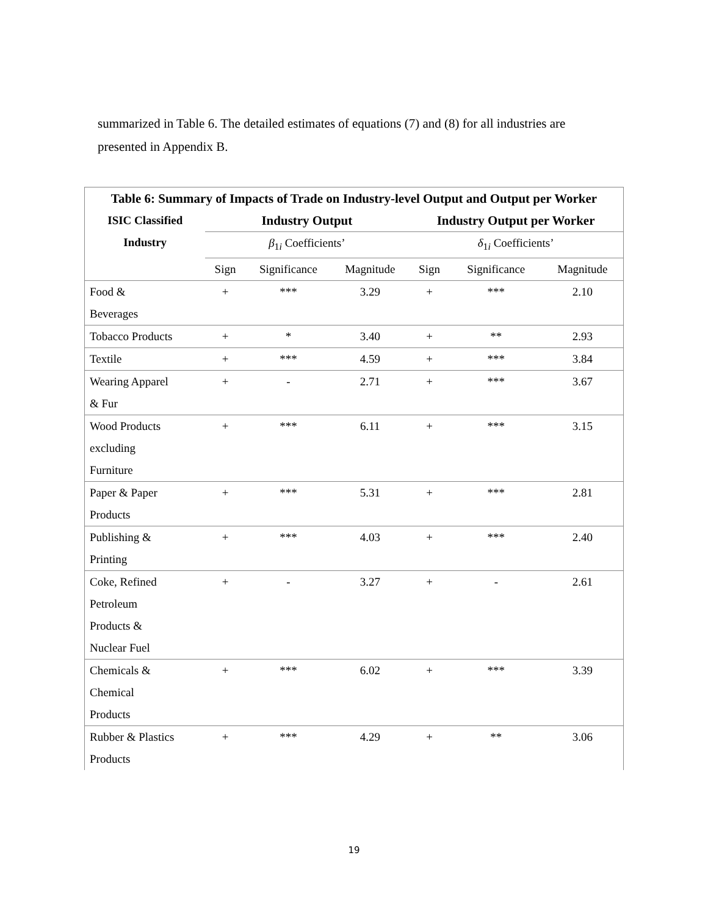summarized in Table 6. The detailed estimates of equations (7) and (8) for all industries are presented in Appendix B.
| Table 6: Summary of Impacts of Trade on Industry-level Output and Output per Worker | | | | | | |
| ISIC Classified Industry | Industry Output | | | Industry Output per Worker | | |
| | β<sub>1i</sub> Coefficients’ | | | δ<sub>1i</sub> Coefficients’ | | |
| | Sign | Significance | Magnitude | Sign | Significance | Magnitude |
| Food & Beverages | + | *** | 3.29 | + | *** | 2.10 |
| Tobacco Products | + | * | 3.40 | + | ** | 2.93 |
| Textile | + | *** | 4.59 | + | *** | 3.84 |
| Wearing Apparel & Fur | + | - | 2.71 | + | *** | 3.67 |
| Wood Products excluding Furniture | + | *** | 6.11 | + | *** | 3.15 |
| Paper & Paper Products | + | *** | 5.31 | + | *** | 2.81 |
| Publishing & Printing | + | *** | 4.03 | + | *** | 2.40 |
| Coke, Refined Petroleum Products & Nuclear Fuel | + | - | 3.27 | + | - | 2.61 |
| Chemicals & Chemical Products | + | *** | 6.02 | + | *** | 3.39 |
| Rubber & Plastics Products | + | *** | 4.29 | + | ** | 3.06 |
19